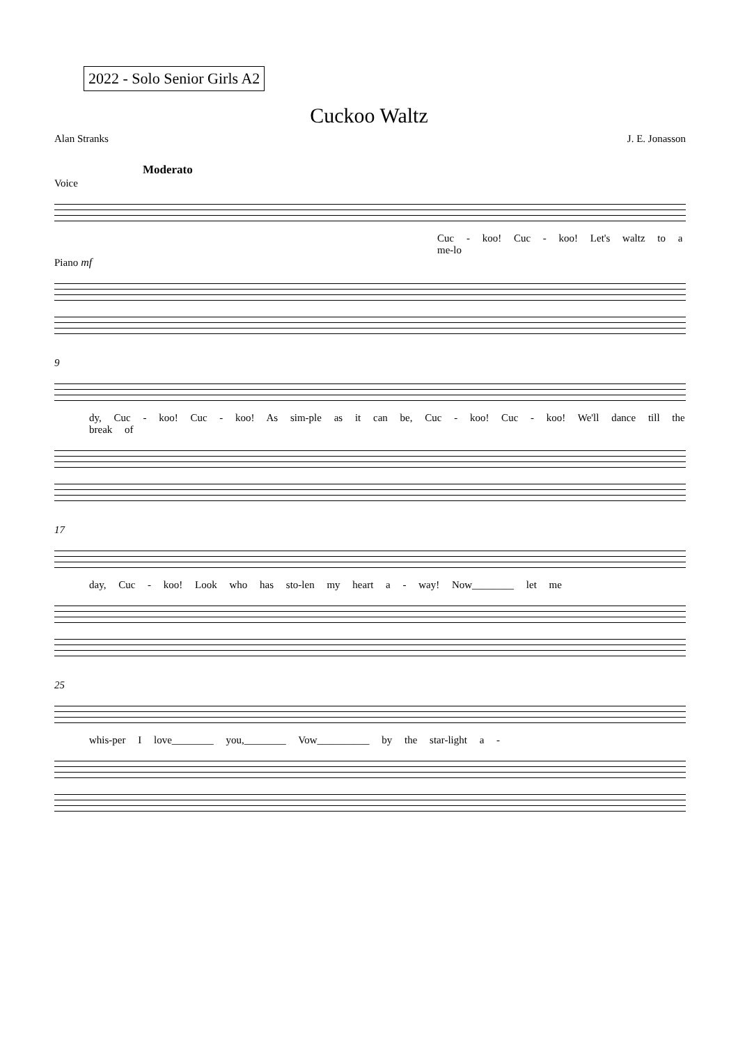2022 - Solo Senior Girls A2
Cuckoo Waltz
Alan Stranks J. E. Jonasson
Moderato
Voice
Cuc - koo! Cuc - koo! Let's waltz to a me-lo
Piano mf
9
dy, Cuc - koo! Cuc - koo! As sim-ple as it can be, Cuc - koo! Cuc - koo! We'll dance till the break of
17
day, Cuc - koo! Look who has sto-len my heart a - way! Now________ let me
25
whis-per I love________ you,________ Vow__________ by the star-light a -